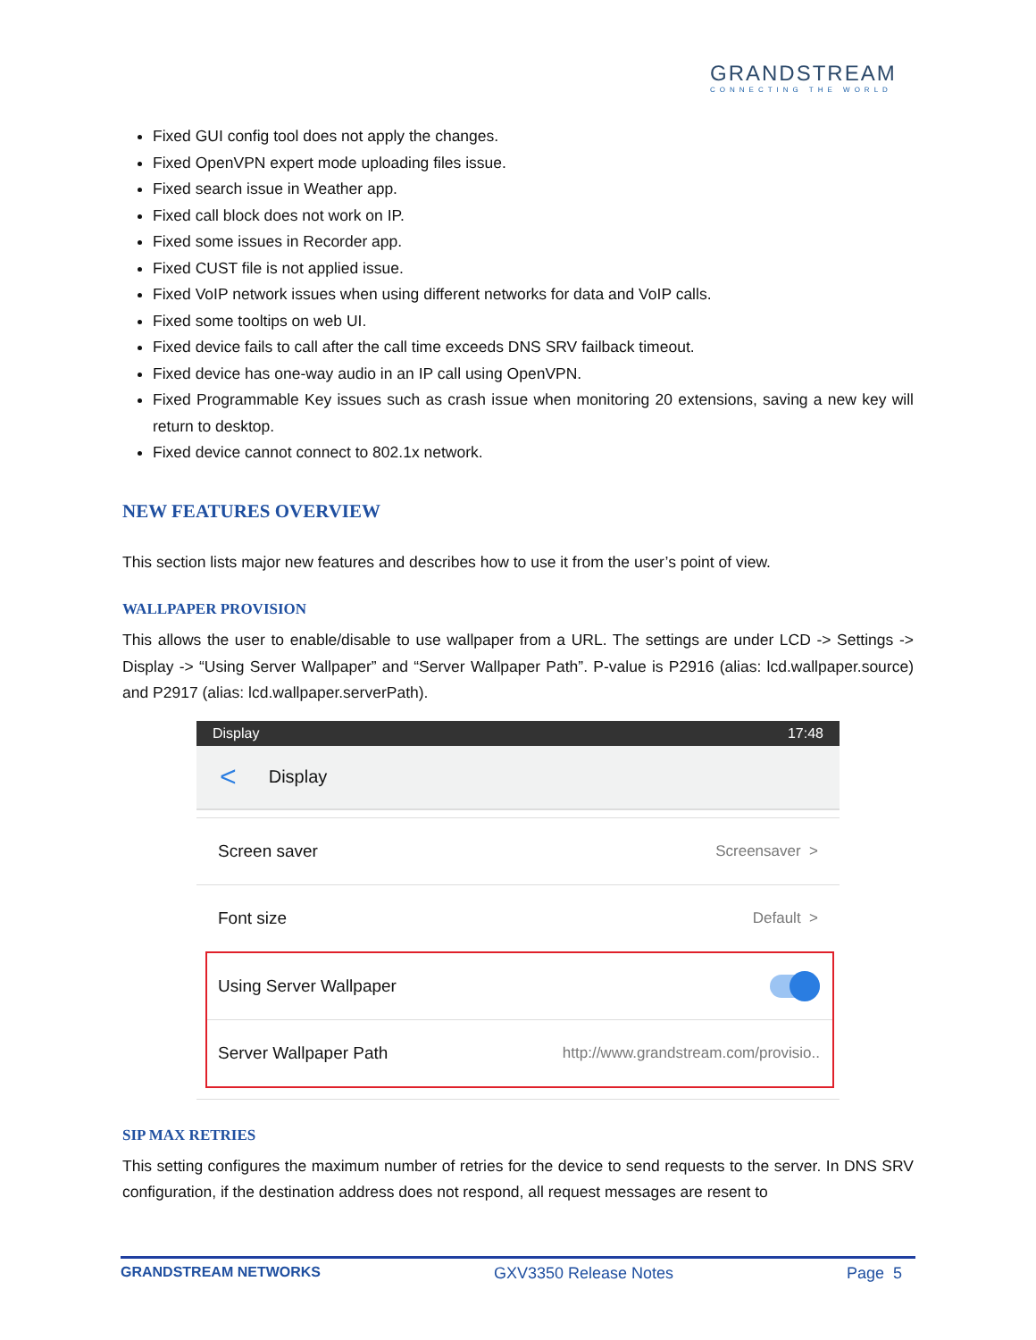GRANDSTREAM
CONNECTING THE WORLD
Fixed GUI config tool does not apply the changes.
Fixed OpenVPN expert mode uploading files issue.
Fixed search issue in Weather app.
Fixed call block does not work on IP.
Fixed some issues in Recorder app.
Fixed CUST file is not applied issue.
Fixed VoIP network issues when using different networks for data and VoIP calls.
Fixed some tooltips on web UI.
Fixed device fails to call after the call time exceeds DNS SRV failback timeout.
Fixed device has one-way audio in an IP call using OpenVPN.
Fixed Programmable Key issues such as crash issue when monitoring 20 extensions, saving a new key will return to desktop.
Fixed device cannot connect to 802.1x network.
NEW FEATURES OVERVIEW
This section lists major new features and describes how to use it from the user’s point of view.
WALLPAPER PROVISION
This allows the user to enable/disable to use wallpaper from a URL. The settings are under LCD -> Settings -> Display -> “Using Server Wallpaper” and “Server Wallpaper Path”. P-value is P2916 (alias: lcd.wallpaper.source) and P2917 (alias: lcd.wallpaper.serverPath).
Display 17:48
< Display
Screen saver Screensaver >
Font size Default >
Using Server Wallpaper
Server Wallpaper Path http://www.grandstream.com/provisio..
SIP MAX RETRIES
This setting configures the maximum number of retries for the device to send requests to the server. In DNS SRV configuration, if the destination address does not respond, all request messages are resent to
GRANDSTREAM NETWORKS GXV3350 Release Notes Page 5